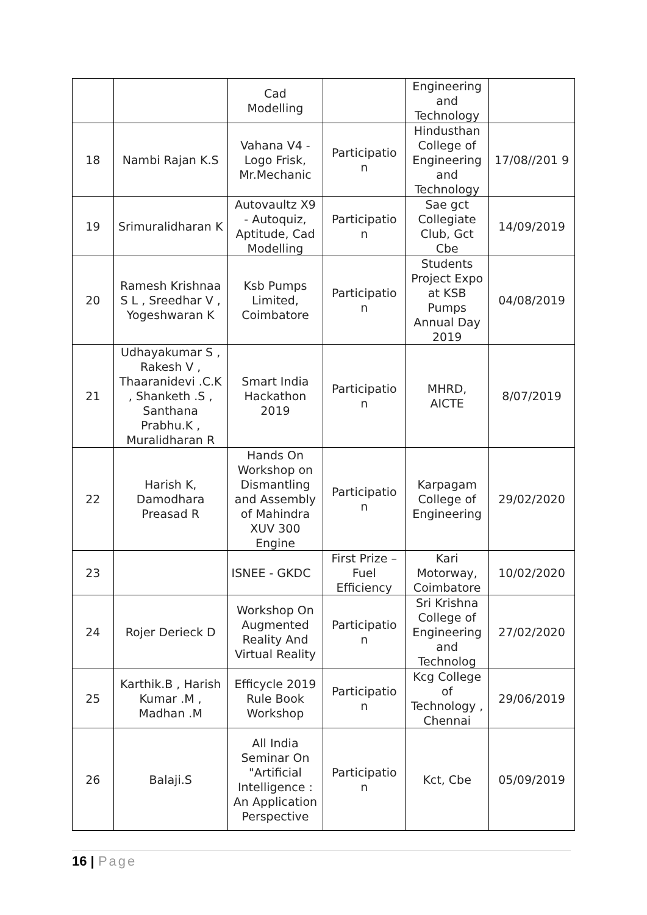| | | Cad Modelling | | Engineering and Technology | |
| 18 | Nambi Rajan K.S | Vahana V4 - Logo Frisk, Mr.Mechanic | Participatio n | Hindusthan College of Engineering and Technology | 17/08//201 9 |
| 19 | Srimuralidharan K | Autovaultz X9 - Autoquiz, Aptitude, Cad Modelling | Participatio n | Sae gct Collegiate Club, Gct Cbe | 14/09/2019 |
| 20 | Ramesh Krishnaa S L , Sreedhar V , Yogeshwaran K | Ksb Pumps Limited, Coimbatore | Participatio n | Students Project Expo at KSB Pumps Annual Day 2019 | 04/08/2019 |
| 21 | Udhayakumar S , Rakesh V , Thaaranidevi .C.K , Shanketh .S , Santhana Prabhu.K , Muralidharan R | Smart India Hackathon 2019 | Participatio n | MHRD, AICTE | 8/07/2019 |
| 22 | Harish K, Damodhara Preasad R | Hands On Workshop on Dismantling and Assembly of Mahindra XUV 300 Engine | Participatio n | Karpagam College of Engineering | 29/02/2020 |
| 23 | | ISNEE - GKDC | First Prize – Fuel Efficiency | Kari Motorway, Coimbatore | 10/02/2020 |
| 24 | Rojer Derieck D | Workshop On Augmented Reality And Virtual Reality | Participatio n | Sri Krishna College of Engineering and Technolog | 27/02/2020 |
| 25 | Karthik.B , Harish Kumar .M , Madhan .M | Efficycle 2019 Rule Book Workshop | Participatio n | Kcg College of Technology , Chennai | 29/06/2019 |
| 26 | Balaji.S | All India Seminar On "Artificial Intelligence : An Application Perspective | Participatio n | Kct, Cbe | 05/09/2019 |
16 | Page